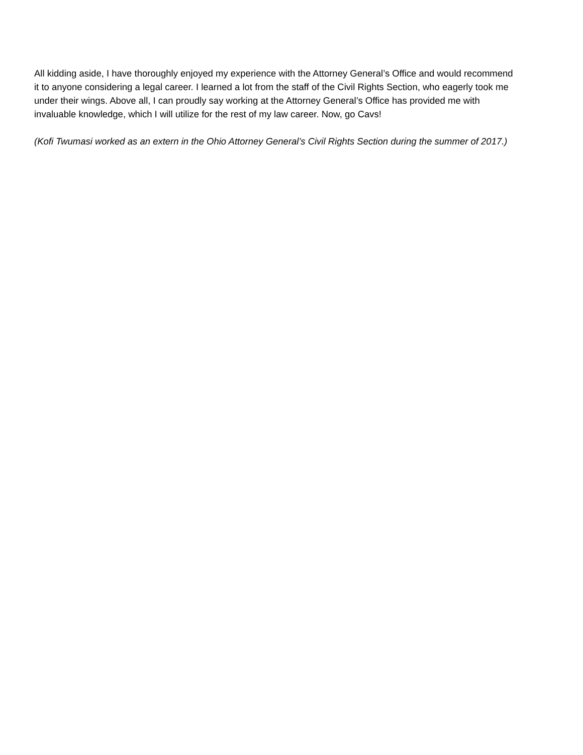All kidding aside, I have thoroughly enjoyed my experience with the Attorney General’s Office and would recommend it to anyone considering a legal career. I learned a lot from the staff of the Civil Rights Section, who eagerly took me under their wings. Above all, I can proudly say working at the Attorney General’s Office has provided me with invaluable knowledge, which I will utilize for the rest of my law career. Now, go Cavs!
(Kofi Twumasi worked as an extern in the Ohio Attorney General’s Civil Rights Section during the summer of 2017.)